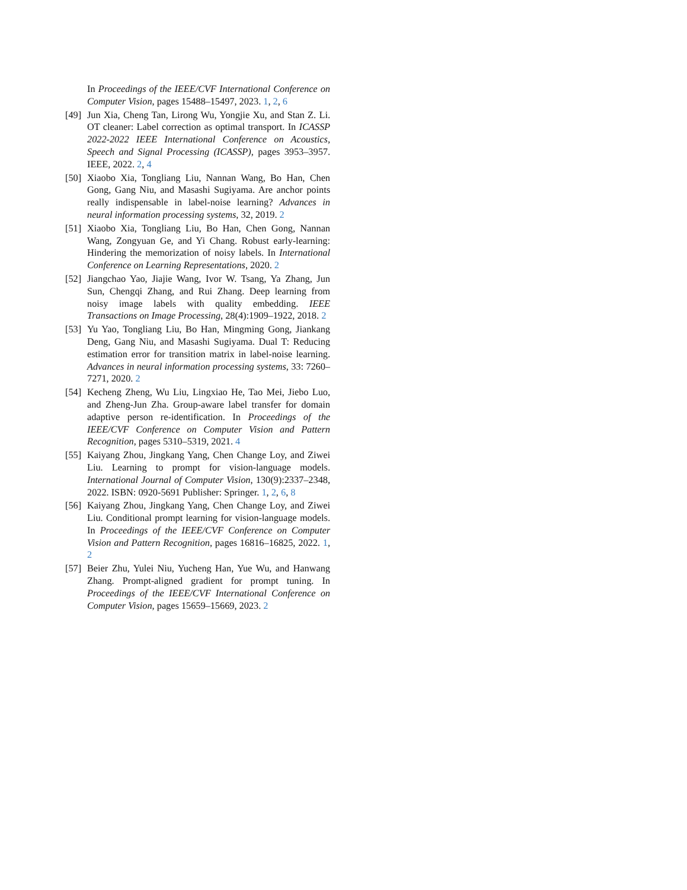In Proceedings of the IEEE/CVF International Conference on Computer Vision, pages 15488–15497, 2023. 1, 2, 6
[49]
Jun Xia, Cheng Tan, Lirong Wu, Yongjie Xu, and Stan Z. Li. OT cleaner: Label correction as optimal transport. In ICASSP 2022-2022 IEEE International Conference on Acoustics, Speech and Signal Processing (ICASSP), pages 3953–3957. IEEE, 2022. 2, 4
[50]
Xiaobo Xia, Tongliang Liu, Nannan Wang, Bo Han, Chen Gong, Gang Niu, and Masashi Sugiyama. Are anchor points really indispensable in label-noise learning? Advances in neural information processing systems, 32, 2019. 2
[51]
Xiaobo Xia, Tongliang Liu, Bo Han, Chen Gong, Nannan Wang, Zongyuan Ge, and Yi Chang. Robust early-learning: Hindering the memorization of noisy labels. In International Conference on Learning Representations, 2020. 2
[52]
Jiangchao Yao, Jiajie Wang, Ivor W. Tsang, Ya Zhang, Jun Sun, Chengqi Zhang, and Rui Zhang. Deep learning from noisy image labels with quality embedding. IEEE Transactions on Image Processing, 28(4):1909–1922, 2018. 2
[53]
Yu Yao, Tongliang Liu, Bo Han, Mingming Gong, Jiankang Deng, Gang Niu, and Masashi Sugiyama. Dual T: Reducing estimation error for transition matrix in label-noise learning. Advances in neural information processing systems, 33: 7260–7271, 2020. 2
[54]
Kecheng Zheng, Wu Liu, Lingxiao He, Tao Mei, Jiebo Luo, and Zheng-Jun Zha. Group-aware label transfer for domain adaptive person re-identification. In Proceedings of the IEEE/CVF Conference on Computer Vision and Pattern Recognition, pages 5310–5319, 2021. 4
[55]
Kaiyang Zhou, Jingkang Yang, Chen Change Loy, and Ziwei Liu. Learning to prompt for vision-language models. International Journal of Computer Vision, 130(9):2337–2348, 2022. ISBN: 0920-5691 Publisher: Springer. 1, 2, 6, 8
[56]
Kaiyang Zhou, Jingkang Yang, Chen Change Loy, and Ziwei Liu. Conditional prompt learning for vision-language models. In Proceedings of the IEEE/CVF Conference on Computer Vision and Pattern Recognition, pages 16816–16825, 2022. 1, 2
[57]
Beier Zhu, Yulei Niu, Yucheng Han, Yue Wu, and Hanwang Zhang. Prompt-aligned gradient for prompt tuning. In Proceedings of the IEEE/CVF International Conference on Computer Vision, pages 15659–15669, 2023. 2